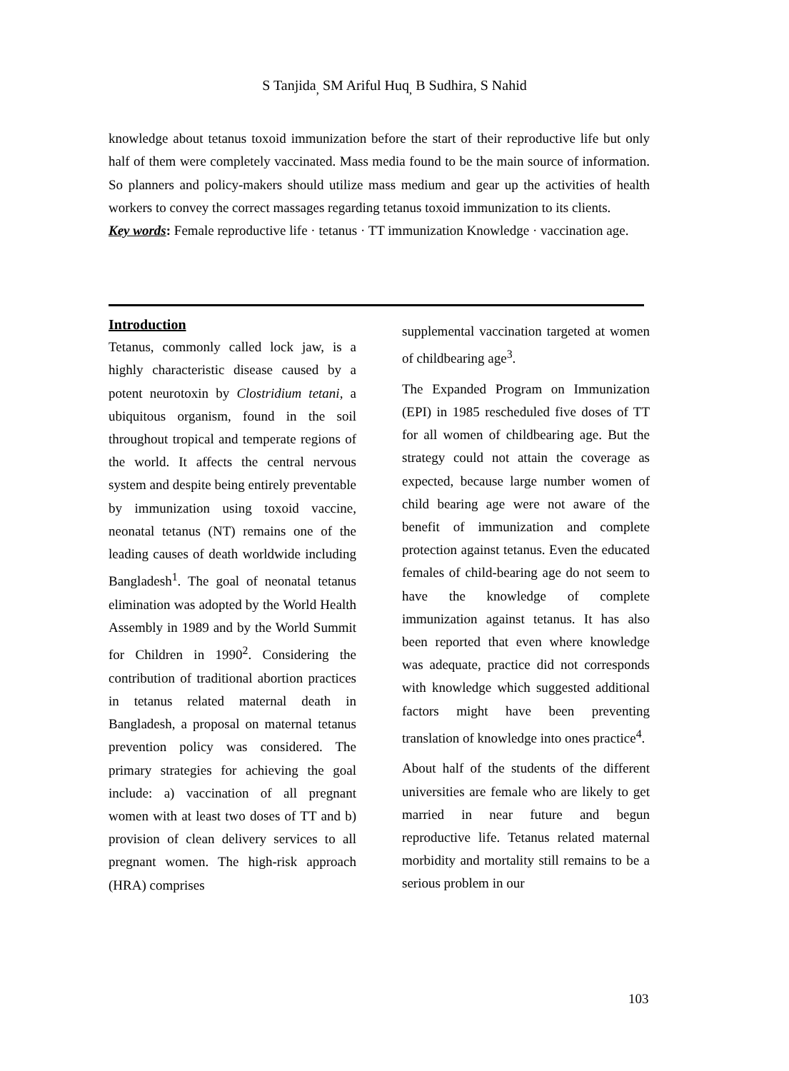S Tanjida<sub>,</sub> SM Ariful Huq<sub>,</sub> B Sudhira, S Nahid
knowledge about tetanus toxoid immunization before the start of their reproductive life but only half of them were completely vaccinated. Mass media found to be the main source of information. So planners and policy-makers should utilize mass medium and gear up the activities of health workers to convey the correct massages regarding tetanus toxoid immunization to its clients.
Key words: Female reproductive life · tetanus · TT immunization Knowledge · vaccination age.
Introduction
Tetanus, commonly called lock jaw, is a highly characteristic disease caused by a potent neurotoxin by Clostridium tetani, a ubiquitous organism, found in the soil throughout tropical and temperate regions of the world. It affects the central nervous system and despite being entirely preventable by immunization using toxoid vaccine, neonatal tetanus (NT) remains one of the leading causes of death worldwide including Bangladesh<sup>1</sup>. The goal of neonatal tetanus elimination was adopted by the World Health Assembly in 1989 and by the World Summit for Children in 1990<sup>2</sup>. Considering the contribution of traditional abortion practices in tetanus related maternal death in Bangladesh, a proposal on maternal tetanus prevention policy was considered. The primary strategies for achieving the goal include: a) vaccination of all pregnant women with at least two doses of TT and b) provision of clean delivery services to all pregnant women. The high-risk approach (HRA) comprises
supplemental vaccination targeted at women of childbearing age<sup>3</sup>.
The Expanded Program on Immunization (EPI) in 1985 rescheduled five doses of TT for all women of childbearing age. But the strategy could not attain the coverage as expected, because large number women of child bearing age were not aware of the benefit of immunization and complete protection against tetanus. Even the educated females of child-bearing age do not seem to have the knowledge of complete immunization against tetanus. It has also been reported that even where knowledge was adequate, practice did not corresponds with knowledge which suggested additional factors might have been preventing translation of knowledge into ones practice<sup>4</sup>.
About half of the students of the different universities are female who are likely to get married in near future and begun reproductive life. Tetanus related maternal morbidity and mortality still remains to be a serious problem in our
103